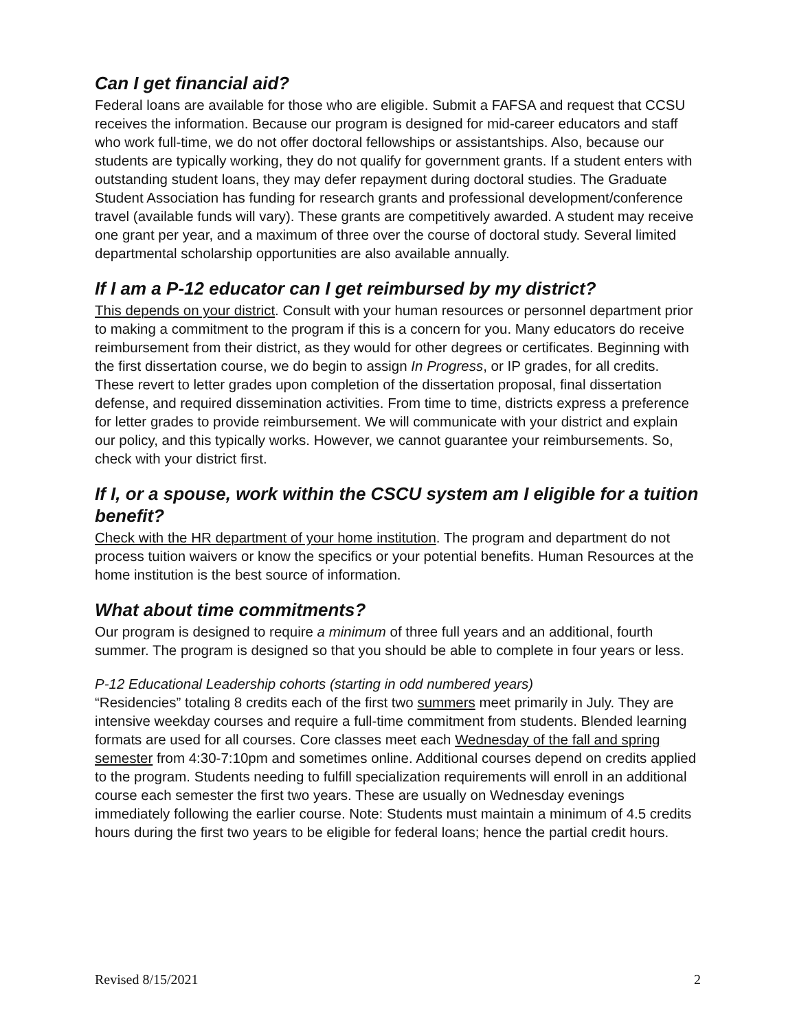Can I get financial aid?
Federal loans are available for those who are eligible. Submit a FAFSA and request that CCSU receives the information. Because our program is designed for mid-career educators and staff who work full-time, we do not offer doctoral fellowships or assistantships. Also, because our students are typically working, they do not qualify for government grants. If a student enters with outstanding student loans, they may defer repayment during doctoral studies. The Graduate Student Association has funding for research grants and professional development/conference travel (available funds will vary). These grants are competitively awarded. A student may receive one grant per year, and a maximum of three over the course of doctoral study. Several limited departmental scholarship opportunities are also available annually.
If I am a P-12 educator can I get reimbursed by my district?
This depends on your district. Consult with your human resources or personnel department prior to making a commitment to the program if this is a concern for you. Many educators do receive reimbursement from their district, as they would for other degrees or certificates. Beginning with the first dissertation course, we do begin to assign In Progress, or IP grades, for all credits. These revert to letter grades upon completion of the dissertation proposal, final dissertation defense, and required dissemination activities. From time to time, districts express a preference for letter grades to provide reimbursement. We will communicate with your district and explain our policy, and this typically works. However, we cannot guarantee your reimbursements. So, check with your district first.
If I, or a spouse, work within the CSCU system am I eligible for a tuition benefit?
Check with the HR department of your home institution. The program and department do not process tuition waivers or know the specifics or your potential benefits. Human Resources at the home institution is the best source of information.
What about time commitments?
Our program is designed to require a minimum of three full years and an additional, fourth summer. The program is designed so that you should be able to complete in four years or less.
P-12 Educational Leadership cohorts (starting in odd numbered years)
“Residencies” totaling 8 credits each of the first two summers meet primarily in July. They are intensive weekday courses and require a full-time commitment from students. Blended learning formats are used for all courses. Core classes meet each Wednesday of the fall and spring semester from 4:30-7:10pm and sometimes online. Additional courses depend on credits applied to the program. Students needing to fulfill specialization requirements will enroll in an additional course each semester the first two years. These are usually on Wednesday evenings immediately following the earlier course. Note: Students must maintain a minimum of 4.5 credits hours during the first two years to be eligible for federal loans; hence the partial credit hours.
Revised 8/15/2021 2